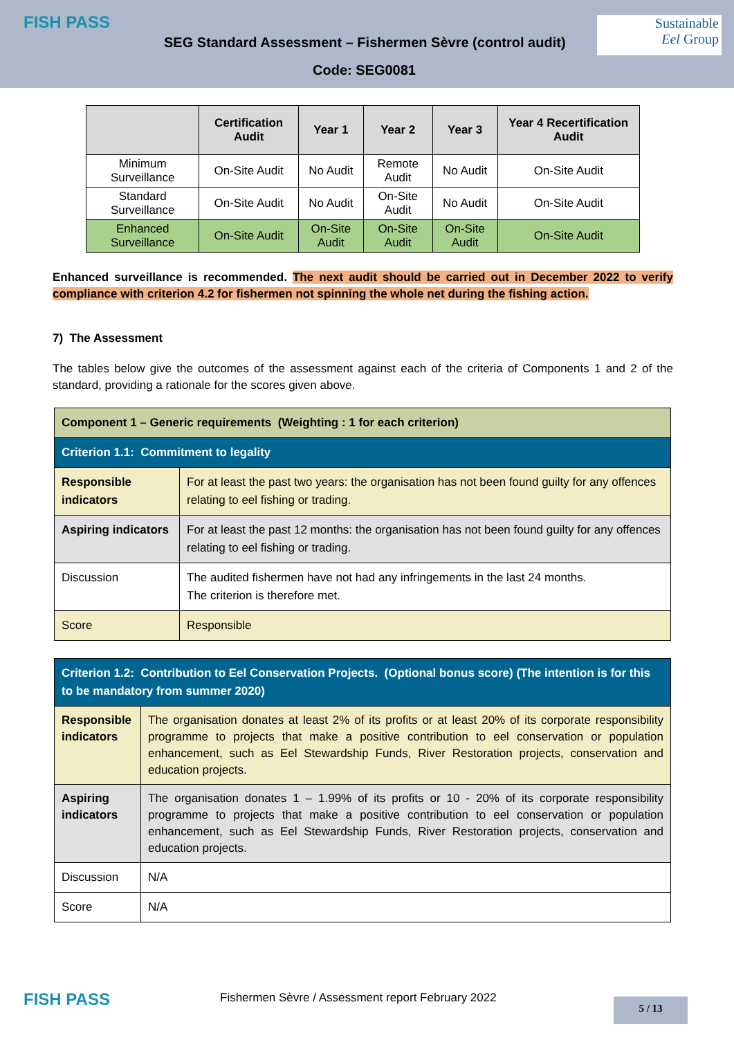FISH PASS
SEG Standard Assessment – Fishermen Sèvre (control audit)
Sustainable
Eel Group
Code: SEG0081
| | Certification Audit | Year 1 | Year 2 | Year 3 | Year 4 Recertification Audit |
| --- | --- | --- | --- | --- | --- |
| Minimum Surveillance | On-Site Audit | No Audit | Remote Audit | No Audit | On-Site Audit |
| Standard Surveillance | On-Site Audit | No Audit | On-Site Audit | No Audit | On-Site Audit |
| Enhanced Surveillance | On-Site Audit | On-Site Audit | On-Site Audit | On-Site Audit | On-Site Audit |
Enhanced surveillance is recommended. The next audit should be carried out in December 2022 to verify compliance with criterion 4.2 for fishermen not spinning the whole net during the fishing action.
7) The Assessment
The tables below give the outcomes of the assessment against each of the criteria of Components 1 and 2 of the standard, providing a rationale for the scores given above.
| Component 1 – Generic requirements (Weighting : 1 for each criterion) | |
| Criterion 1.1: Commitment to legality | |
| Responsible indicators | For at least the past two years: the organisation has not been found guilty for any offences relating to eel fishing or trading. |
| Aspiring indicators | For at least the past 12 months: the organisation has not been found guilty for any offences relating to eel fishing or trading. |
| Discussion | The audited fishermen have not had any infringements in the last 24 months. The criterion is therefore met. |
| Score | Responsible |
| Criterion 1.2: Contribution to Eel Conservation Projects. (Optional bonus score) (The intention is for this to be mandatory from summer 2020) | |
| Responsible indicators | The organisation donates at least 2% of its profits or at least 20% of its corporate responsibility programme to projects that make a positive contribution to eel conservation or population enhancement, such as Eel Stewardship Funds, River Restoration projects, conservation and education projects. |
| Aspiring indicators | The organisation donates 1 – 1.99% of its profits or 10 - 20% of its corporate responsibility programme to projects that make a positive contribution to eel conservation or population enhancement, such as Eel Stewardship Funds, River Restoration projects, conservation and education projects. |
| Discussion | N/A |
| Score | N/A |
FISH PASS
Fishermen Sèvre / Assessment report February 2022
5 / 13